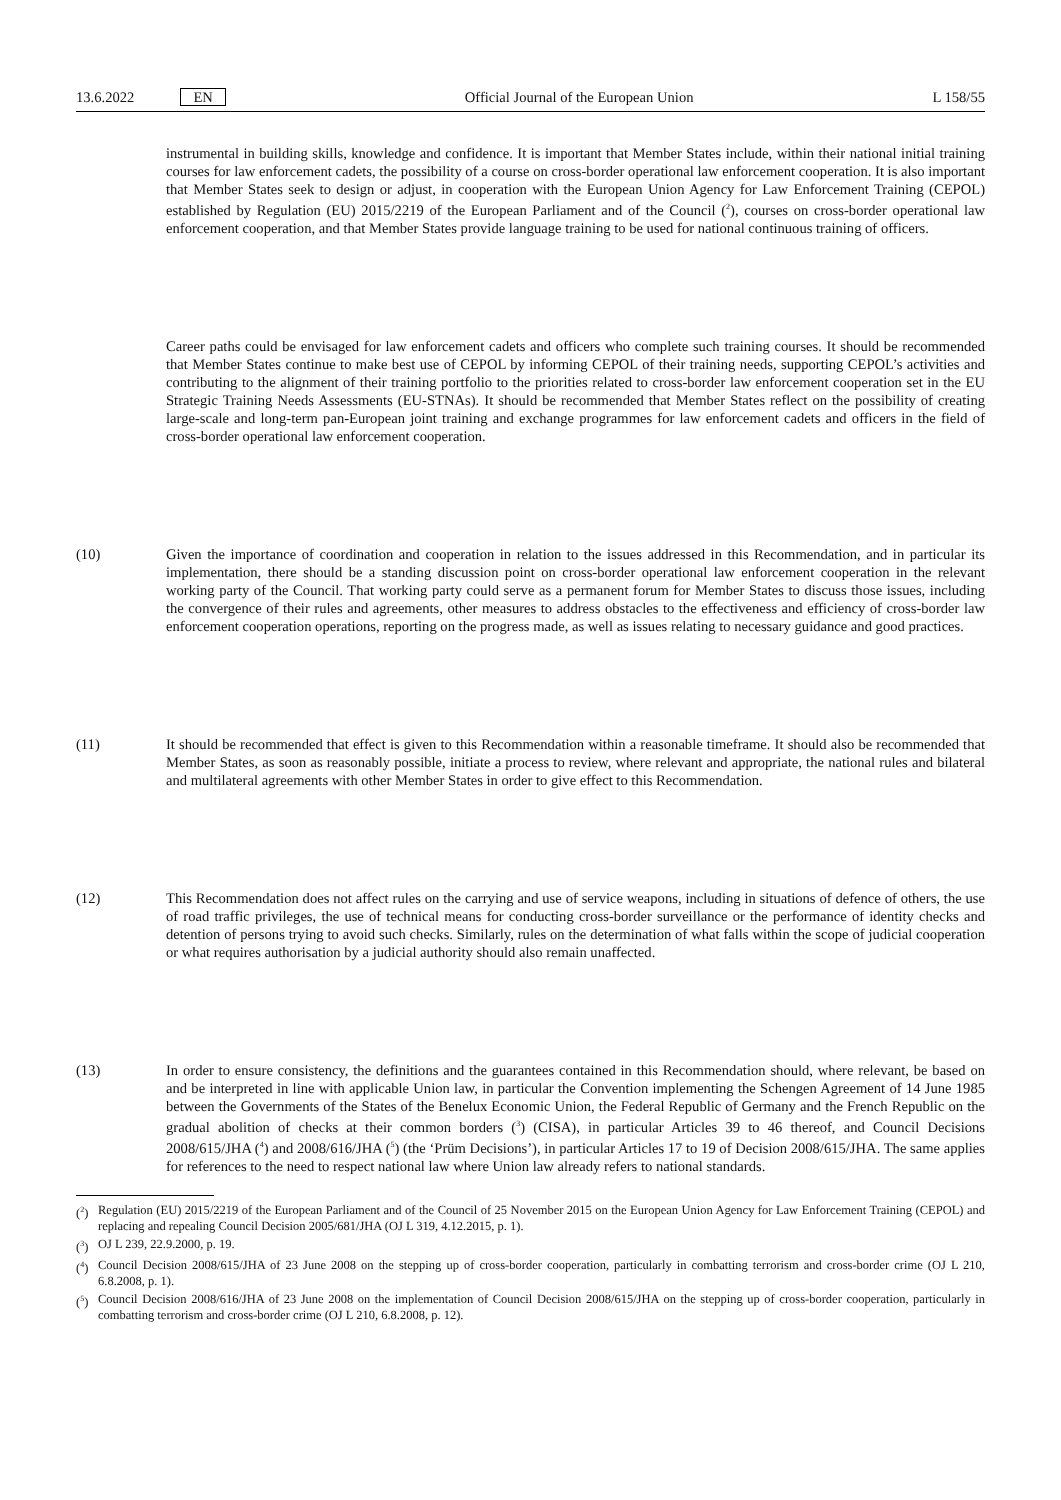13.6.2022 EN
Official Journal of the European Union L 158/55
instrumental in building skills, knowledge and confidence. It is important that Member States include, within their national initial training courses for law enforcement cadets, the possibility of a course on cross-border operational law enforcement cooperation. It is also important that Member States seek to design or adjust, in cooperation with the European Union Agency for Law Enforcement Training (CEPOL) established by Regulation (EU) 2015/2219 of the European Parliament and of the Council (<sup>2</sup>), courses on cross-border operational law enforcement cooperation, and that Member States provide language training to be used for national continuous training of officers.
Career paths could be envisaged for law enforcement cadets and officers who complete such training courses. It should be recommended that Member States continue to make best use of CEPOL by informing CEPOL of their training needs, supporting CEPOL’s activities and contributing to the alignment of their training portfolio to the priorities related to cross-border law enforcement cooperation set in the EU Strategic Training Needs Assessments (EU-STNAs). It should be recommended that Member States reflect on the possibility of creating large-scale and long-term pan-European joint training and exchange programmes for law enforcement cadets and officers in the field of cross-border operational law enforcement cooperation.
(10) Given the importance of coordination and cooperation in relation to the issues addressed in this Recommendation, and in particular its implementation, there should be a standing discussion point on cross-border operational law enforcement cooperation in the relevant working party of the Council. That working party could serve as a permanent forum for Member States to discuss those issues, including the convergence of their rules and agreements, other measures to address obstacles to the effectiveness and efficiency of cross-border law enforcement cooperation operations, reporting on the progress made, as well as issues relating to necessary guidance and good practices.
(11) It should be recommended that effect is given to this Recommendation within a reasonable timeframe. It should also be recommended that Member States, as soon as reasonably possible, initiate a process to review, where relevant and appropriate, the national rules and bilateral and multilateral agreements with other Member States in order to give effect to this Recommendation.
(12) This Recommendation does not affect rules on the carrying and use of service weapons, including in situations of defence of others, the use of road traffic privileges, the use of technical means for conducting cross-border surveillance or the performance of identity checks and detention of persons trying to avoid such checks. Similarly, rules on the determination of what falls within the scope of judicial cooperation or what requires authorisation by a judicial authority should also remain unaffected.
(13) In order to ensure consistency, the definitions and the guarantees contained in this Recommendation should, where relevant, be based on and be interpreted in line with applicable Union law, in particular the Convention implementing the Schengen Agreement of 14 June 1985 between the Governments of the States of the Benelux Economic Union, the Federal Republic of Germany and the French Republic on the gradual abolition of checks at their common borders (<sup>3</sup>) (CISA), in particular Articles 39 to 46 thereof, and Council Decisions 2008/615/JHA (<sup>4</sup>) and 2008/616/JHA (<sup>5</sup>) (the ‘Prüm Decisions’), in particular Articles 17 to 19 of Decision 2008/615/JHA. The same applies for references to the need to respect national law where Union law already refers to national standards.
(<sup>2</sup>)
Regulation (EU) 2015/2219 of the European Parliament and of the Council of 25 November 2015 on the European Union Agency for Law Enforcement Training (CEPOL) and replacing and repealing Council Decision 2005/681/JHA (OJ L 319, 4.12.2015, p. 1).
(<sup>3</sup>)
OJ L 239, 22.9.2000, p. 19.
(<sup>4</sup>)
Council Decision 2008/615/JHA of 23 June 2008 on the stepping up of cross-border cooperation, particularly in combatting terrorism and cross-border crime (OJ L 210, 6.8.2008, p. 1).
(<sup>5</sup>)
Council Decision 2008/616/JHA of 23 June 2008 on the implementation of Council Decision 2008/615/JHA on the stepping up of cross-border cooperation, particularly in combatting terrorism and cross-border crime (OJ L 210, 6.8.2008, p. 12).